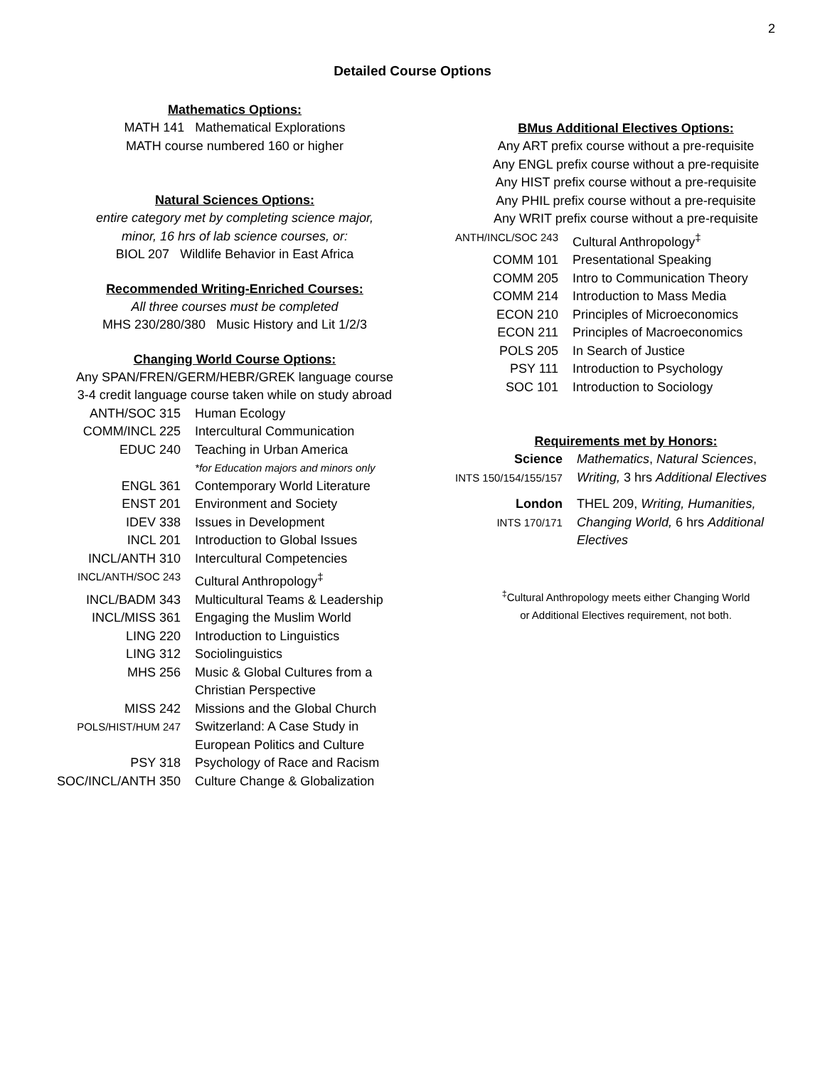2
Detailed Course Options
Mathematics Options:
MATH 141 Mathematical Explorations
MATH course numbered 160 or higher
Natural Sciences Options:
entire category met by completing science major,
minor, 16 hrs of lab science courses, or:
BIOL 207 Wildlife Behavior in East Africa
Recommended Writing-Enriched Courses:
All three courses must be completed
MHS 230/280/380 Music History and Lit 1/2/3
Changing World Course Options:
Any SPAN/FREN/GERM/HEBR/GREK language course
3-4 credit language course taken while on study abroad
| ANTH/SOC 315 | Human Ecology |
| COMM/INCL 225 | Intercultural Communication |
| EDUC 240 | Teaching in Urban America *for Education majors and minors only |
| ENGL 361 | Contemporary World Literature |
| ENST 201 | Environment and Society |
| IDEV 338 | Issues in Development |
| INCL 201 | Introduction to Global Issues |
| INCL/ANTH 310 | Intercultural Competencies |
| INCL/ANTH/SOC 243 | Cultural Anthropology<sup>‡</sup> |
| INCL/BADM 343 | Multicultural Teams & Leadership |
| INCL/MISS 361 | Engaging the Muslim World |
| LING 220 | Introduction to Linguistics |
| LING 312 | Sociolinguistics |
| MHS 256 | Music & Global Cultures from a Christian Perspective |
| MISS 242 | Missions and the Global Church |
| POLS/HIST/HUM 247 | Switzerland: A Case Study in European Politics and Culture |
| PSY 318 | Psychology of Race and Racism |
| SOC/INCL/ANTH 350 | Culture Change & Globalization |
BMus Additional Electives Options:
Any ART prefix course without a pre-requisite
Any ENGL prefix course without a pre-requisite
Any HIST prefix course without a pre-requisite
Any PHIL prefix course without a pre-requisite
Any WRIT prefix course without a pre-requisite
| ANTH/INCL/SOC 243 | Cultural Anthropology<sup>‡</sup> |
| COMM 101 | Presentational Speaking |
| COMM 205 | Intro to Communication Theory |
| COMM 214 | Introduction to Mass Media |
| ECON 210 | Principles of Microeconomics |
| ECON 211 | Principles of Macroeconomics |
| POLS 205 | In Search of Justice |
| PSY 111 | Introduction to Psychology |
| SOC 101 | Introduction to Sociology |
Requirements met by Honors:
| Science INTS 150/154/155/157 | Mathematics , Natural Sciences , Writing, 3 hrs Additional Electives |
| London INTS 170/171 | THEL 209, Writing, Humanities, Changing World, 6 hrs Additional Electives |
<sup>‡</sup> Cultural Anthropology meets either Changing World
or Additional Electives requirement, not both.